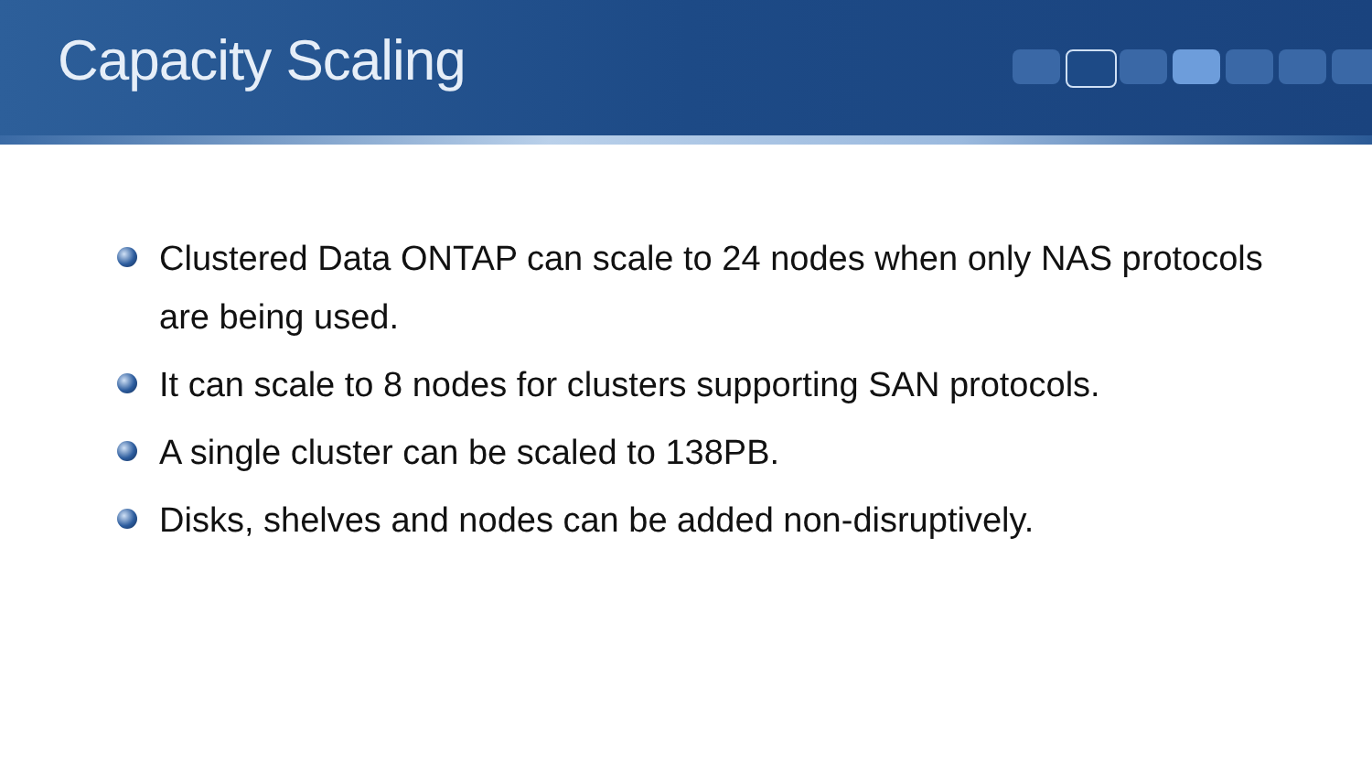Capacity Scaling
Clustered Data ONTAP can scale to 24 nodes when only NAS protocols are being used.
It can scale to 8 nodes for clusters supporting SAN protocols.
A single cluster can be scaled to 138PB.
Disks, shelves and nodes can be added non-disruptively.